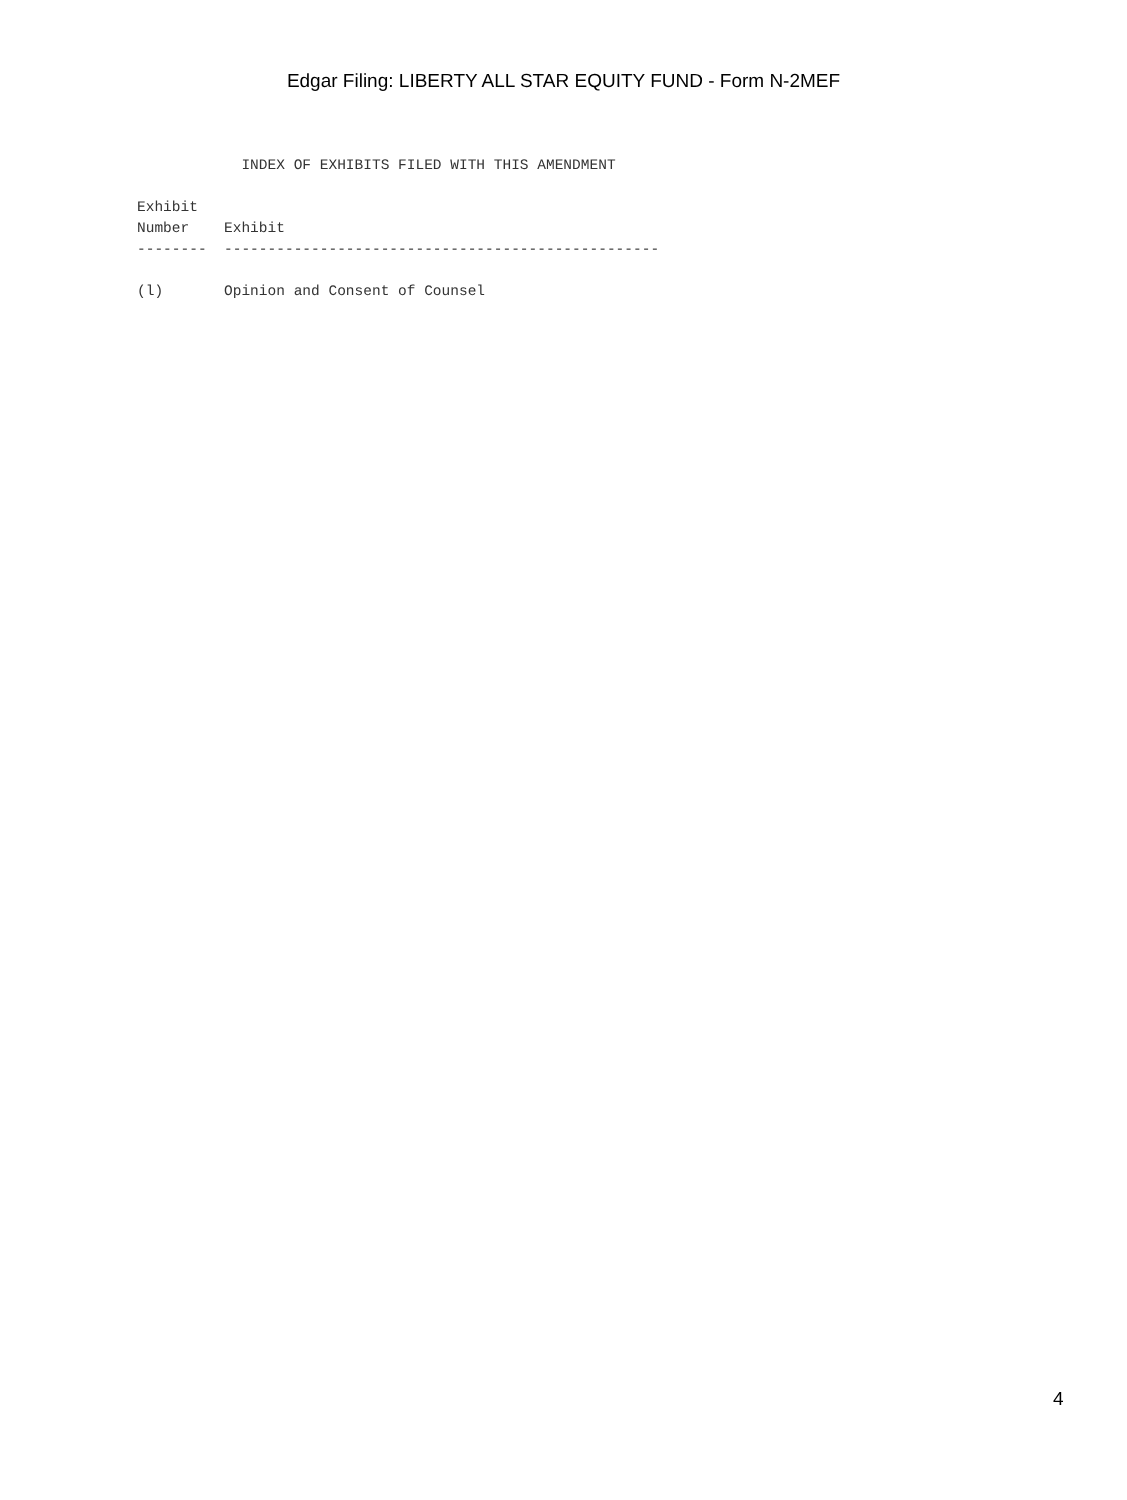Edgar Filing: LIBERTY ALL STAR EQUITY FUND - Form N-2MEF
            INDEX OF EXHIBITS FILED WITH THIS AMENDMENT

Exhibit
Number    Exhibit
--------  --------------------------------------------------

(l)       Opinion and Consent of Counsel
4